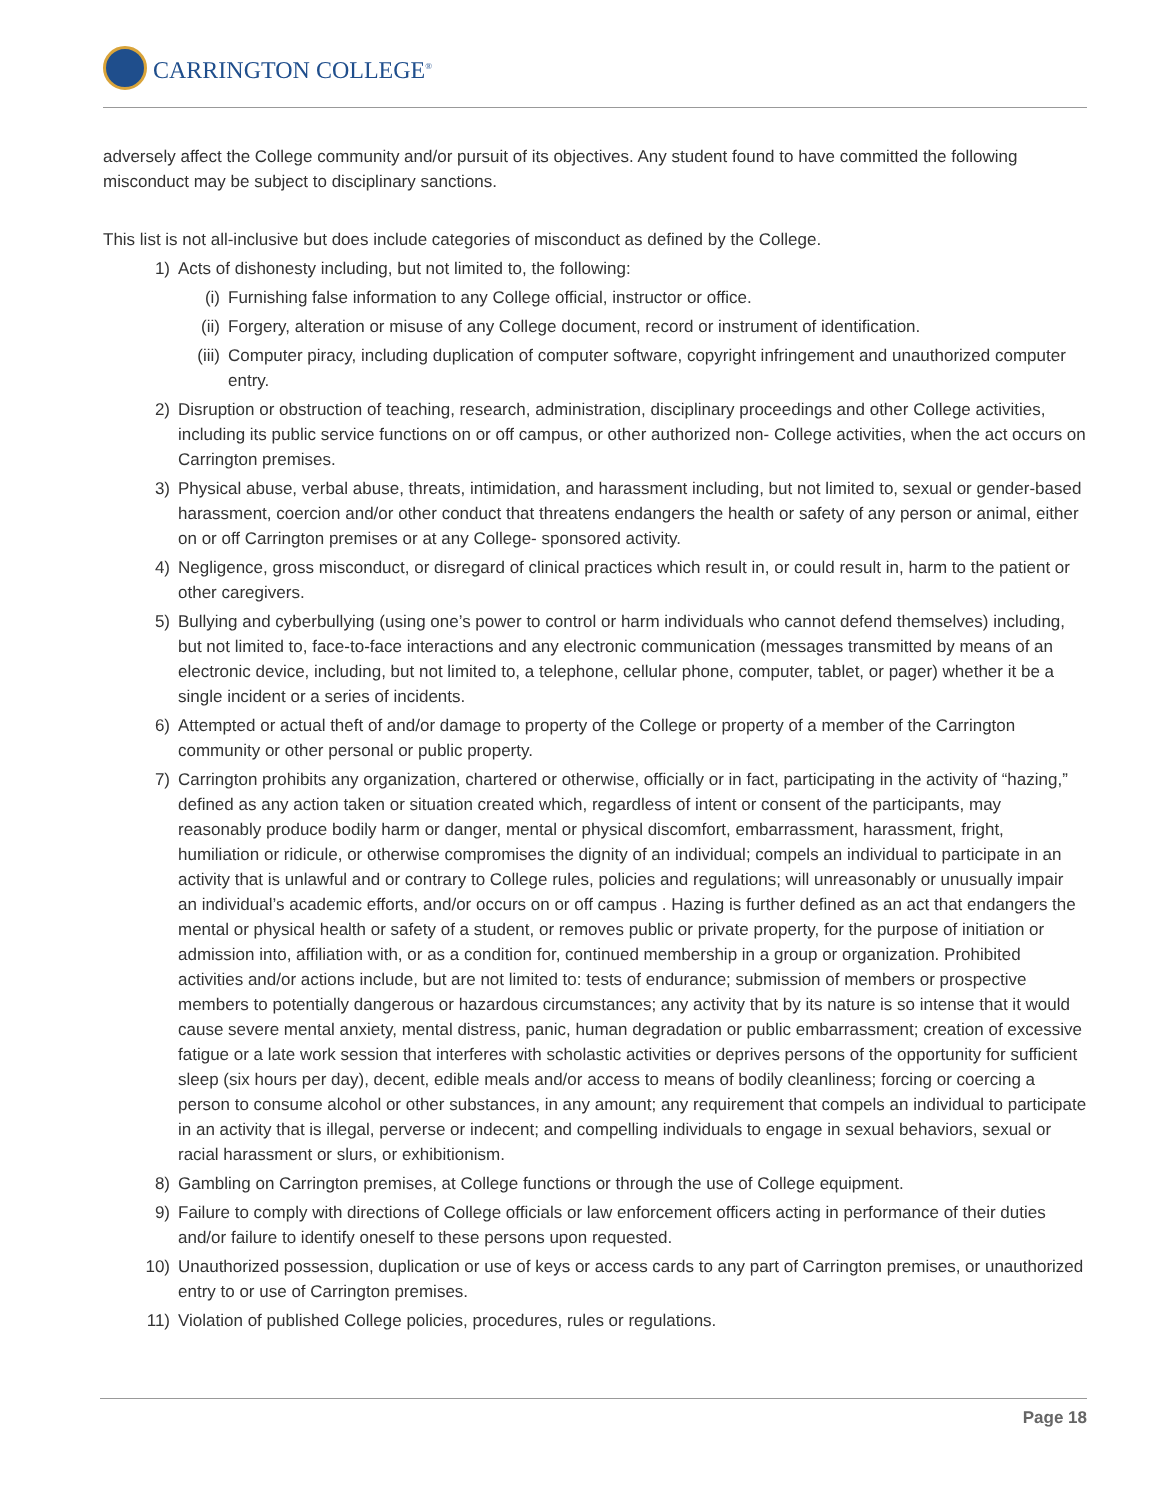CARRINGTON COLLEGE<sup>®</sup>
adversely affect the College community and/or pursuit of its objectives. Any student found to have committed the following misconduct may be subject to disciplinary sanctions.
This list is not all-inclusive but does include categories of misconduct as defined by the College.
1) Acts of dishonesty including, but not limited to, the following:
(i) Furnishing false information to any College official, instructor or office.
(ii) Forgery, alteration or misuse of any College document, record or instrument of identification.
(iii) Computer piracy, including duplication of computer software, copyright infringement and unauthorized computer entry.
2) Disruption or obstruction of teaching, research, administration, disciplinary proceedings and other College activities, including its public service functions on or off campus, or other authorized non- College activities, when the act occurs on Carrington premises.
3) Physical abuse, verbal abuse, threats, intimidation, and harassment including, but not limited to, sexual or gender-based harassment, coercion and/or other conduct that threatens endangers the health or safety of any person or animal, either on or off Carrington premises or at any College- sponsored activity.
4) Negligence, gross misconduct, or disregard of clinical practices which result in, or could result in, harm to the patient or other caregivers.
5) Bullying and cyberbullying (using one’s power to control or harm individuals who cannot defend themselves) including, but not limited to, face-to-face interactions and any electronic communication (messages transmitted by means of an electronic device, including, but not limited to, a telephone, cellular phone, computer, tablet, or pager) whether it be a single incident or a series of incidents.
6) Attempted or actual theft of and/or damage to property of the College or property of a member of the Carrington community or other personal or public property.
7) Carrington prohibits any organization, chartered or otherwise, officially or in fact, participating in the activity of “hazing,” defined as any action taken or situation created which, regardless of intent or consent of the participants, may reasonably produce bodily harm or danger, mental or physical discomfort, embarrassment, harassment, fright, humiliation or ridicule, or otherwise compromises the dignity of an individual; compels an individual to participate in an activity that is unlawful and or contrary to College rules, policies and regulations; will unreasonably or unusually impair an individual’s academic efforts, and/or occurs on or off campus . Hazing is further defined as an act that endangers the mental or physical health or safety of a student, or removes public or private property, for the purpose of initiation or admission into, affiliation with, or as a condition for, continued membership in a group or organization. Prohibited activities and/or actions include, but are not limited to: tests of endurance; submission of members or prospective members to potentially dangerous or hazardous circumstances; any activity that by its nature is so intense that it would cause severe mental anxiety, mental distress, panic, human degradation or public embarrassment; creation of excessive fatigue or a late work session that interferes with scholastic activities or deprives persons of the opportunity for sufficient sleep (six hours per day), decent, edible meals and/or access to means of bodily cleanliness; forcing or coercing a person to consume alcohol or other substances, in any amount; any requirement that compels an individual to participate in an activity that is illegal, perverse or indecent; and compelling individuals to engage in sexual behaviors, sexual or racial harassment or slurs, or exhibitionism.
8) Gambling on Carrington premises, at College functions or through the use of College equipment.
9) Failure to comply with directions of College officials or law enforcement officers acting in performance of their duties and/or failure to identify oneself to these persons upon requested.
10) Unauthorized possession, duplication or use of keys or access cards to any part of Carrington premises, or unauthorized entry to or use of Carrington premises.
11) Violation of published College policies, procedures, rules or regulations.
Page 18